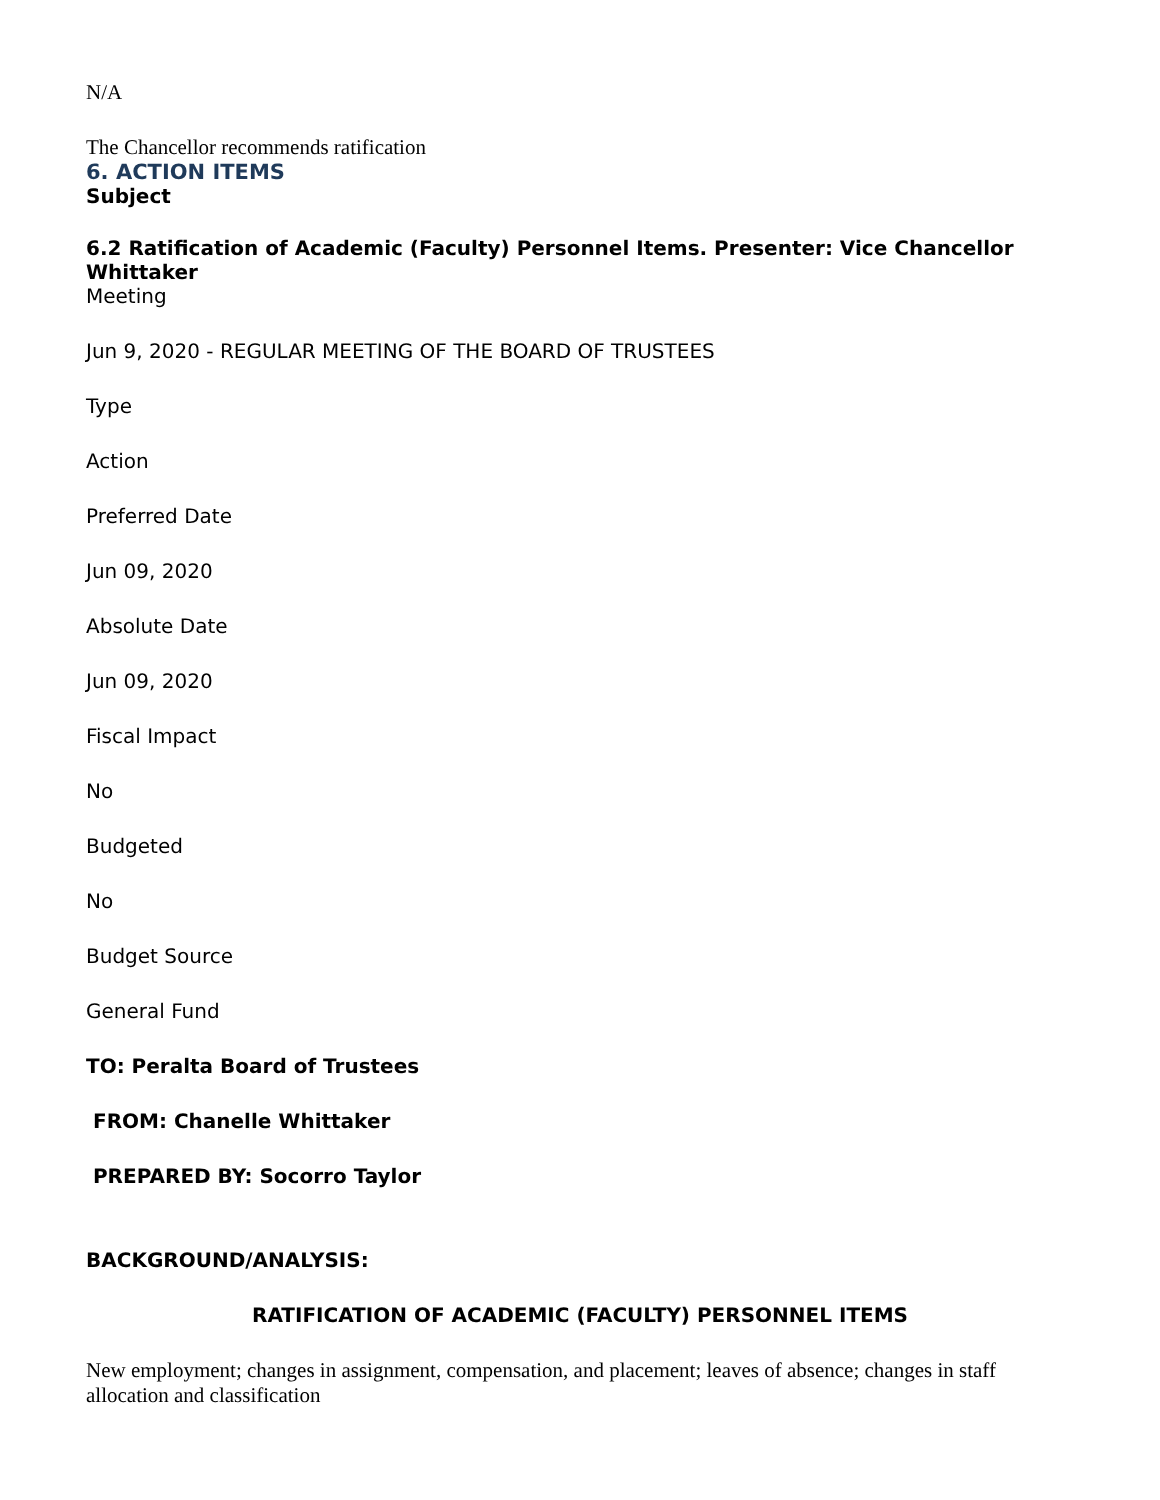N/A
The Chancellor recommends ratification
6. ACTION ITEMS
Subject
6.2 Ratification of Academic (Faculty) Personnel Items. Presenter: Vice Chancellor Whittaker
Meeting
Jun 9, 2020 - REGULAR MEETING OF THE BOARD OF TRUSTEES
Type
Action
Preferred Date
Jun 09, 2020
Absolute Date
Jun 09, 2020
Fiscal Impact
No
Budgeted
No
Budget Source
General Fund
TO: Peralta Board of Trustees
FROM: Chanelle Whittaker
PREPARED BY: Socorro Taylor
BACKGROUND/ANALYSIS:
RATIFICATION OF ACADEMIC (FACULTY) PERSONNEL ITEMS
New employment; changes in assignment, compensation, and placement; leaves of absence; changes in staff allocation and classification